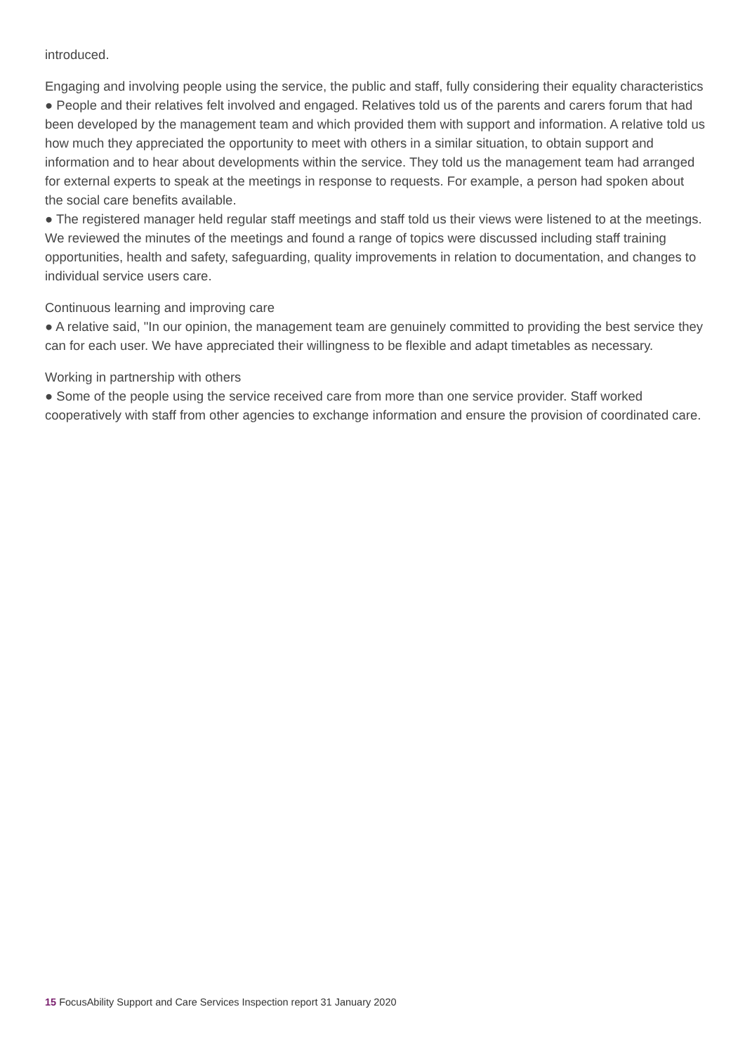introduced.
Engaging and involving people using the service, the public and staff, fully considering their equality characteristics
● People and their relatives felt involved and engaged. Relatives told us of the parents and carers forum that had been developed by the management team and which provided them with support and information. A relative told us how much they appreciated the opportunity to meet with others in a similar situation, to obtain support and information and to hear about developments within the service. They told us the management team had arranged for external experts to speak at the meetings in response to requests. For example, a person had spoken about the social care benefits available.
● The registered manager held regular staff meetings and staff told us their views were listened to at the meetings. We reviewed the minutes of the meetings and found a range of topics were discussed including staff training opportunities, health and safety, safeguarding, quality improvements in relation to documentation, and changes to individual service users care.
Continuous learning and improving care
● A relative said, "In our opinion, the management team are genuinely committed to providing the best service they can for each user. We have appreciated their willingness to be flexible and adapt timetables as necessary.
Working in partnership with others
● Some of the people using the service received care from more than one service provider. Staff worked cooperatively with staff from other agencies to exchange information and ensure the provision of coordinated care.
15 FocusAbility Support and Care Services Inspection report 31 January 2020